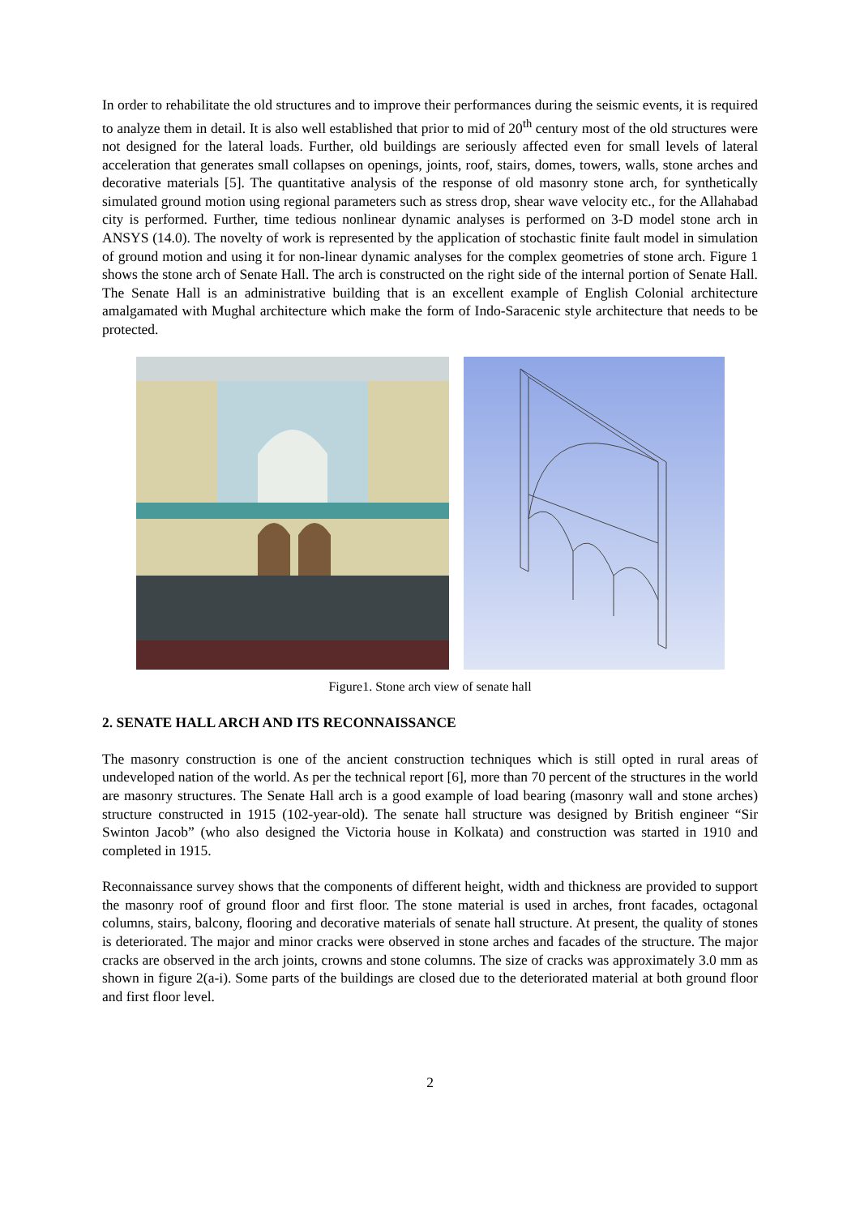In order to rehabilitate the old structures and to improve their performances during the seismic events, it is required to analyze them in detail. It is also well established that prior to mid of 20<sup>th</sup> century most of the old structures were not designed for the lateral loads. Further, old buildings are seriously affected even for small levels of lateral acceleration that generates small collapses on openings, joints, roof, stairs, domes, towers, walls, stone arches and decorative materials [5]. The quantitative analysis of the response of old masonry stone arch, for synthetically simulated ground motion using regional parameters such as stress drop, shear wave velocity etc., for the Allahabad city is performed. Further, time tedious nonlinear dynamic analyses is performed on 3-D model stone arch in ANSYS (14.0). The novelty of work is represented by the application of stochastic finite fault model in simulation of ground motion and using it for non-linear dynamic analyses for the complex geometries of stone arch. Figure 1 shows the stone arch of Senate Hall. The arch is constructed on the right side of the internal portion of Senate Hall. The Senate Hall is an administrative building that is an excellent example of English Colonial architecture amalgamated with Mughal architecture which make the form of Indo-Saracenic style architecture that needs to be protected.
Figure1. Stone arch view of senate hall
2. SENATE HALL ARCH AND ITS RECONNAISSANCE
The masonry construction is one of the ancient construction techniques which is still opted in rural areas of undeveloped nation of the world. As per the technical report [6], more than 70 percent of the structures in the world are masonry structures. The Senate Hall arch is a good example of load bearing (masonry wall and stone arches) structure constructed in 1915 (102-year-old). The senate hall structure was designed by British engineer “Sir Swinton Jacob” (who also designed the Victoria house in Kolkata) and construction was started in 1910 and completed in 1915.
Reconnaissance survey shows that the components of different height, width and thickness are provided to support the masonry roof of ground floor and first floor. The stone material is used in arches, front facades, octagonal columns, stairs, balcony, flooring and decorative materials of senate hall structure. At present, the quality of stones is deteriorated. The major and minor cracks were observed in stone arches and facades of the structure. The major cracks are observed in the arch joints, crowns and stone columns. The size of cracks was approximately 3.0 mm as shown in figure 2(a-i). Some parts of the buildings are closed due to the deteriorated material at both ground floor and first floor level.
2